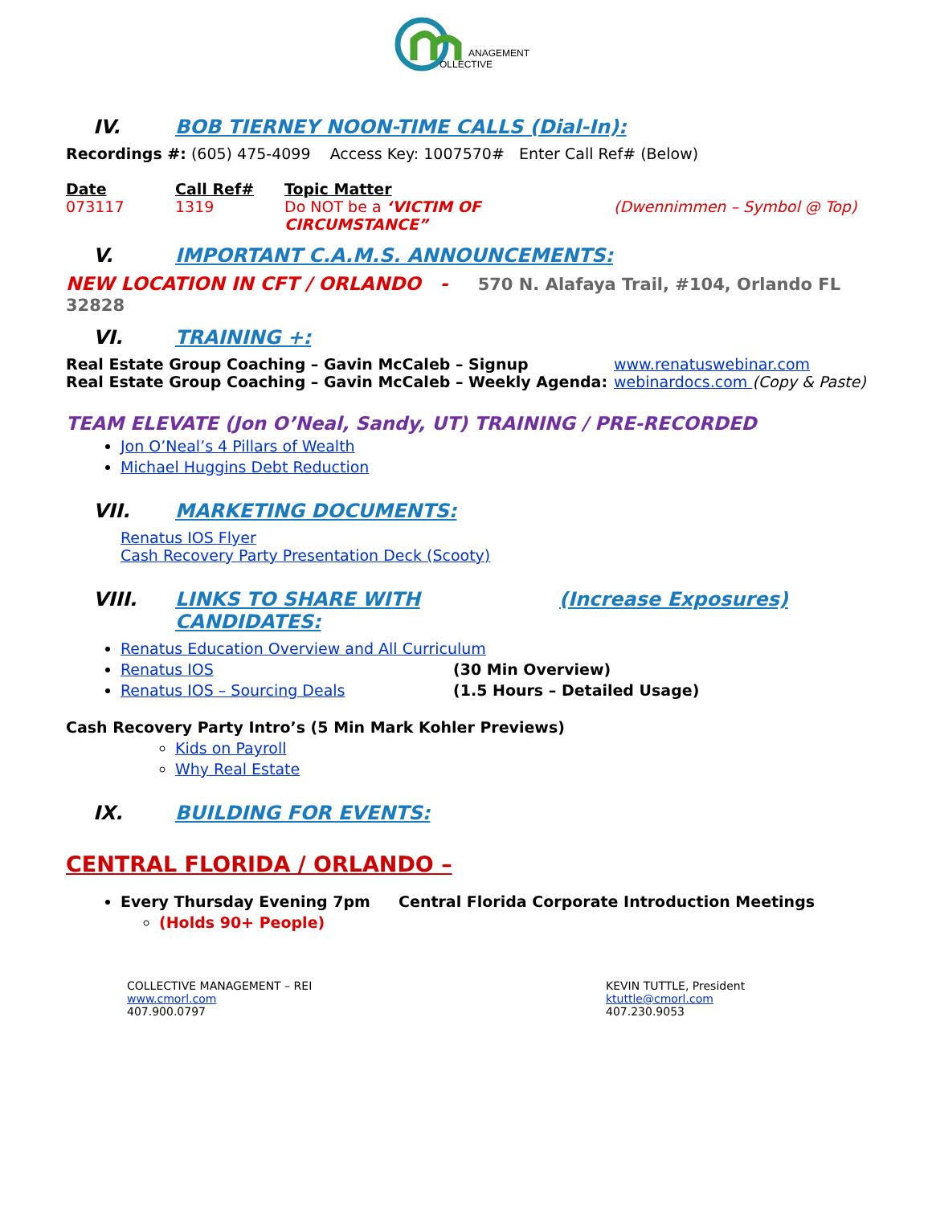ANAGEMENT
OLLECTIVE
IV. BOB TIERNEY NOON-TIME CALLS (Dial-In):
Recordings #: (605) 475-4099 Access Key: 1007570# Enter Call Ref# (Below)
Date Call Ref# Topic Matter
073117 1319 Do NOT be a ‘VICTIM OF CIRCUMSTANCE” (Dwennimmen – Symbol @ Top)
V. IMPORTANT C.A.M.S. ANNOUNCEMENTS:
NEW LOCATION IN CFT / ORLANDO - 570 N. Alafaya Trail, #104, Orlando FL 32828
VI. TRAINING +:
Real Estate Group Coaching – Gavin McCaleb – Signup www.renatuswebinar.com
Real Estate Group Coaching – Gavin McCaleb – Weekly Agenda: webinardocs.com (Copy & Paste)
TEAM ELEVATE (Jon O’Neal, Sandy, UT) TRAINING / PRE-RECORDED
Jon O’Neal’s 4 Pillars of Wealth
Michael Huggins Debt Reduction
VII. MARKETING DOCUMENTS:
Renatus IOS Flyer
Cash Recovery Party Presentation Deck (Scooty)
VIII. LINKS TO SHARE WITH CANDIDATES: (Increase Exposures)
Renatus Education Overview and All Curriculum
Renatus IOS (30 Min Overview)
Renatus IOS – Sourcing Deals (1.5 Hours – Detailed Usage)
Cash Recovery Party Intro’s (5 Min Mark Kohler Previews)
Kids on Payroll
Why Real Estate
IX. BUILDING FOR EVENTS:
CENTRAL FLORIDA / ORLANDO –
Every Thursday Evening 7pm Central Florida Corporate Introduction Meetings
(Holds 90+ People)
COLLECTIVE MANAGEMENT – REI
www.cmorl.com
407.900.0797
KEVIN TUTTLE, President
ktuttle@cmorl.com
407.230.9053